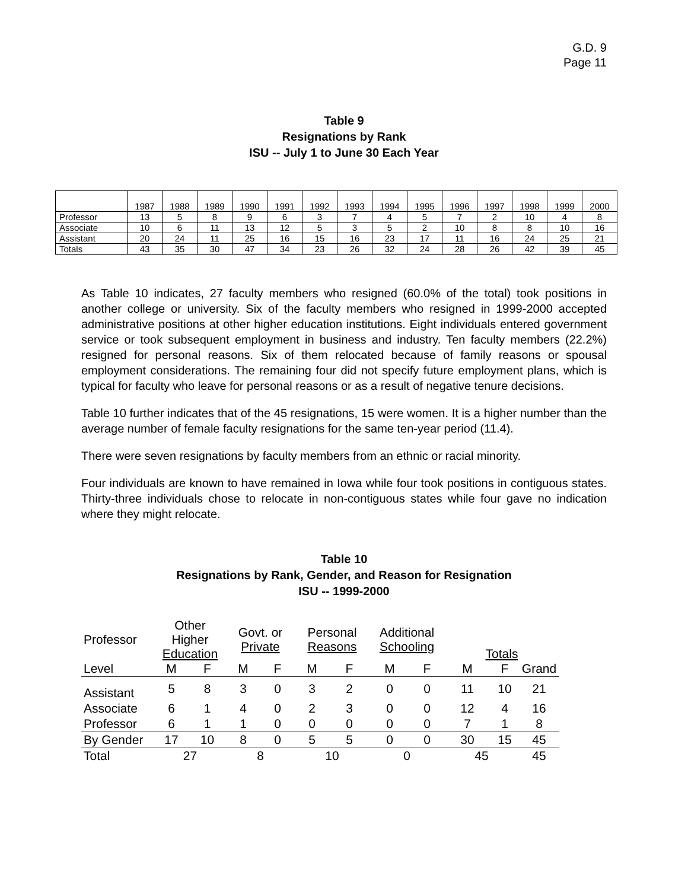G.D. 9
Page 11
Table 9
Resignations by Rank
ISU -- July 1 to June 30 Each Year
| | 1987 | 1988 | 1989 | 1990 | 1991 | 1992 | 1993 | 1994 | 1995 | 1996 | 1997 | 1998 | 1999 | 2000 |
| Professor | 13 | 5 | 8 | 9 | 6 | 3 | 7 | 4 | 5 | 7 | 2 | 10 | 4 | 8 |
| Associate | 10 | 6 | 11 | 13 | 12 | 5 | 3 | 5 | 2 | 10 | 8 | 8 | 10 | 16 |
| Assistant | 20 | 24 | 11 | 25 | 16 | 15 | 16 | 23 | 17 | 11 | 16 | 24 | 25 | 21 |
| Totals | 43 | 35 | 30 | 47 | 34 | 23 | 26 | 32 | 24 | 28 | 26 | 42 | 39 | 45 |
As Table 10 indicates, 27 faculty members who resigned (60.0% of the total) took positions in another college or university. Six of the faculty members who resigned in 1999-2000 accepted administrative positions at other higher education institutions. Eight individuals entered government service or took subsequent employment in business and industry. Ten faculty members (22.2%) resigned for personal reasons. Six of them relocated because of family reasons or spousal employment considerations. The remaining four did not specify future employment plans, which is typical for faculty who leave for personal reasons or as a result of negative tenure decisions.
Table 10 further indicates that of the 45 resignations, 15 were women. It is a higher number than the average number of female faculty resignations for the same ten-year period (11.4).
There were seven resignations by faculty members from an ethnic or racial minority.
Four individuals are known to have remained in Iowa while four took positions in contiguous states. Thirty-three individuals chose to relocate in non-contiguous states while four gave no indication where they might relocate.
Table 10
Resignations by Rank, Gender, and Reason for Resignation
ISU -- 1999-2000
| Professor | Other Higher Education | | Govt. or Private | | Personal Reasons | | Additional Schooling | | Totals | | |
| Level | M | F | M | F | M | F | M | F | M | F | Grand |
| Assistant | 5 | 8 | 3 | 0 | 3 | 2 | 0 | 0 | 11 | 10 | 21 |
| Associate | 6 | 1 | 4 | 0 | 2 | 3 | 0 | 0 | 12 | 4 | 16 |
| Professor | 6 | 1 | 1 | 0 | 0 | 0 | 0 | 0 | 7 | 1 | 8 |
| By Gender | 17 | 10 | 8 | 0 | 5 | 5 | 0 | 0 | 30 | 15 | 45 |
| Total | 27 | | 8 | | 10 | | 0 | | 45 | | 45 |